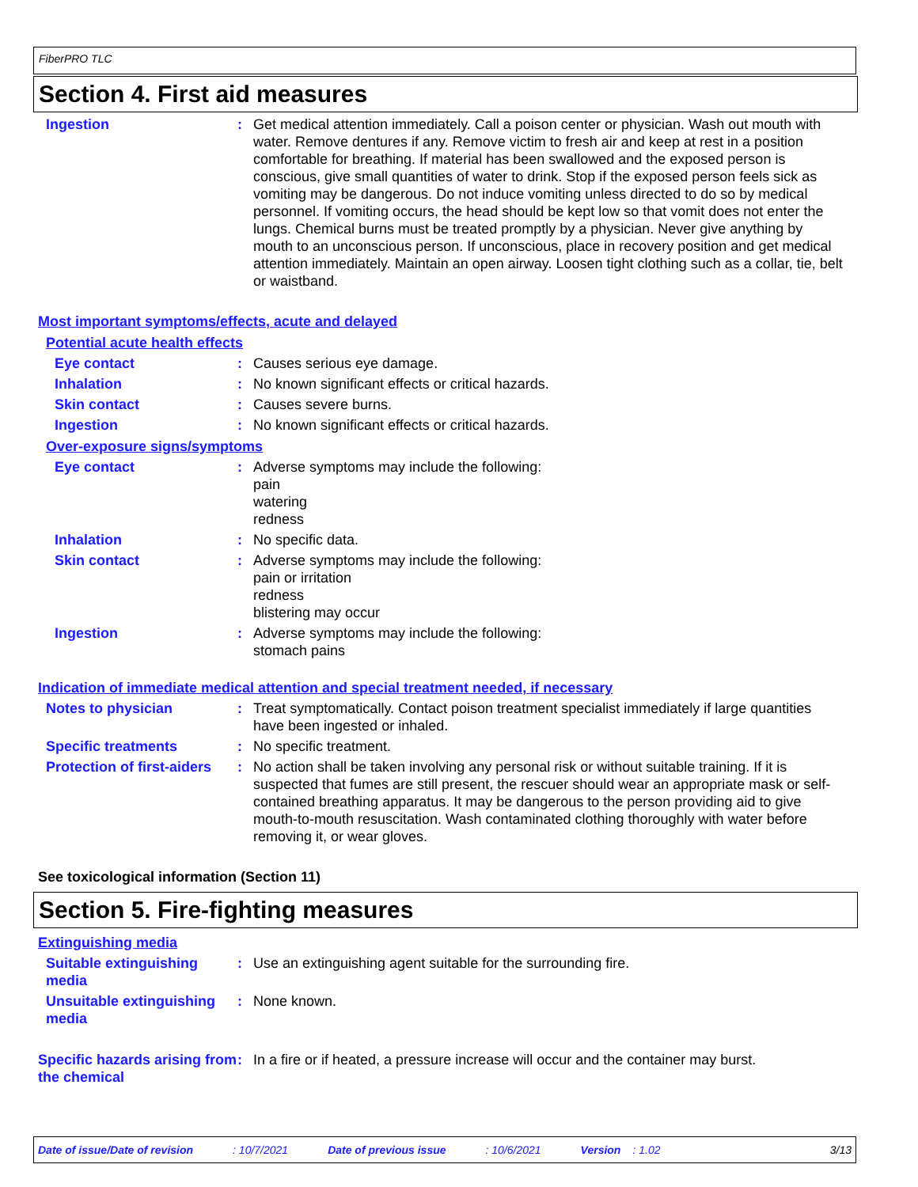FiberPRO TLC
Section 4. First aid measures
Ingestion : Get medical attention immediately. Call a poison center or physician. Wash out mouth with water. Remove dentures if any. Remove victim to fresh air and keep at rest in a position comfortable for breathing. If material has been swallowed and the exposed person is conscious, give small quantities of water to drink. Stop if the exposed person feels sick as vomiting may be dangerous. Do not induce vomiting unless directed to do so by medical personnel. If vomiting occurs, the head should be kept low so that vomit does not enter the lungs. Chemical burns must be treated promptly by a physician. Never give anything by mouth to an unconscious person. If unconscious, place in recovery position and get medical attention immediately. Maintain an open airway. Loosen tight clothing such as a collar, tie, belt or waistband.
Most important symptoms/effects, acute and delayed
Potential acute health effects
Eye contact : Causes serious eye damage.
Inhalation : No known significant effects or critical hazards.
Skin contact : Causes severe burns.
Ingestion : No known significant effects or critical hazards.
Over-exposure signs/symptoms
Eye contact : Adverse symptoms may include the following:
pain
watering
redness
Inhalation : No specific data.
Skin contact : Adverse symptoms may include the following:
pain or irritation
redness
blistering may occur
Ingestion : Adverse symptoms may include the following:
stomach pains
Indication of immediate medical attention and special treatment needed, if necessary
Notes to physician : Treat symptomatically. Contact poison treatment specialist immediately if large quantities have been ingested or inhaled.
Specific treatments : No specific treatment.
Protection of first-aiders
: No action shall be taken involving any personal risk or without suitable training. If it is suspected that fumes are still present, the rescuer should wear an appropriate mask or self-contained breathing apparatus. It may be dangerous to the person providing aid to give mouth-to-mouth resuscitation. Wash contaminated clothing thoroughly with water before removing it, or wear gloves.
See toxicological information (Section 11)
Section 5. Fire-fighting measures
Extinguishing media
Suitable extinguishing media
: Use an extinguishing agent suitable for the surrounding fire.
Unsuitable extinguishing media
: None known.
Specific hazards arising from the chemical
: In a fire or if heated, a pressure increase will occur and the container may burst.
Date of issue/Date of revision: 10/7/2021 Date of previous issue: 10/6/2021 Version: 1.02 3/13